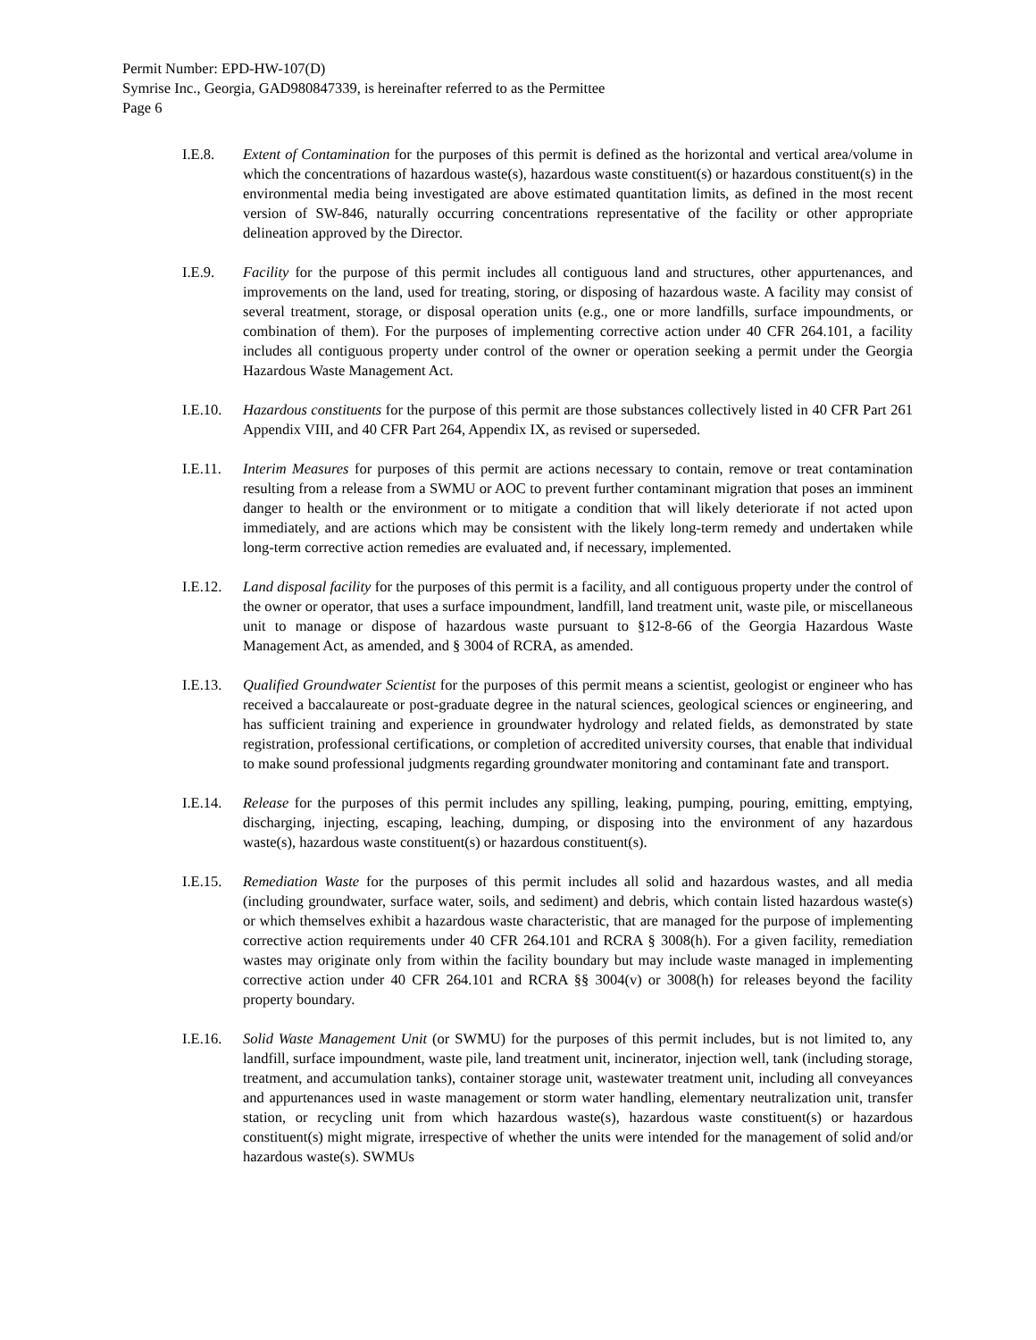Permit Number: EPD-HW-107(D)
Symrise Inc., Georgia, GAD980847339, is hereinafter referred to as the Permittee
Page 6
I.E.8. Extent of Contamination for the purposes of this permit is defined as the horizontal and vertical area/volume in which the concentrations of hazardous waste(s), hazardous waste constituent(s) or hazardous constituent(s) in the environmental media being investigated are above estimated quantitation limits, as defined in the most recent version of SW-846, naturally occurring concentrations representative of the facility or other appropriate delineation approved by the Director.
I.E.9. Facility for the purpose of this permit includes all contiguous land and structures, other appurtenances, and improvements on the land, used for treating, storing, or disposing of hazardous waste. A facility may consist of several treatment, storage, or disposal operation units (e.g., one or more landfills, surface impoundments, or combination of them). For the purposes of implementing corrective action under 40 CFR 264.101, a facility includes all contiguous property under control of the owner or operation seeking a permit under the Georgia Hazardous Waste Management Act.
I.E.10.
Hazardous constituents for the purpose of this permit are those substances collectively listed in 40 CFR Part 261 Appendix VIII, and 40 CFR Part 264, Appendix IX, as revised or superseded.
I.E.11.
Interim Measures for purposes of this permit are actions necessary to contain, remove or treat contamination resulting from a release from a SWMU or AOC to prevent further contaminant migration that poses an imminent danger to health or the environment or to mitigate a condition that will likely deteriorate if not acted upon immediately, and are actions which may be consistent with the likely long-term remedy and undertaken while long-term corrective action remedies are evaluated and, if necessary, implemented.
I.E.12.
Land disposal facility for the purposes of this permit is a facility, and all contiguous property under the control of the owner or operator, that uses a surface impoundment, landfill, land treatment unit, waste pile, or miscellaneous unit to manage or dispose of hazardous waste pursuant to §12-8-66 of the Georgia Hazardous Waste Management Act, as amended, and § 3004 of RCRA, as amended.
I.E.13.
Qualified Groundwater Scientist for the purposes of this permit means a scientist, geologist or engineer who has received a baccalaureate or post-graduate degree in the natural sciences, geological sciences or engineering, and has sufficient training and experience in groundwater hydrology and related fields, as demonstrated by state registration, professional certifications, or completion of accredited university courses, that enable that individual to make sound professional judgments regarding groundwater monitoring and contaminant fate and transport.
I.E.14.
Release for the purposes of this permit includes any spilling, leaking, pumping, pouring, emitting, emptying, discharging, injecting, escaping, leaching, dumping, or disposing into the environment of any hazardous waste(s), hazardous waste constituent(s) or hazardous constituent(s).
I.E.15.
Remediation Waste for the purposes of this permit includes all solid and hazardous wastes, and all media (including groundwater, surface water, soils, and sediment) and debris, which contain listed hazardous waste(s) or which themselves exhibit a hazardous waste characteristic, that are managed for the purpose of implementing corrective action requirements under 40 CFR 264.101 and RCRA § 3008(h). For a given facility, remediation wastes may originate only from within the facility boundary but may include waste managed in implementing corrective action under 40 CFR 264.101 and RCRA §§ 3004(v) or 3008(h) for releases beyond the facility property boundary.
I.E.16.
Solid Waste Management Unit (or SWMU) for the purposes of this permit includes, but is not limited to, any landfill, surface impoundment, waste pile, land treatment unit, incinerator, injection well, tank (including storage, treatment, and accumulation tanks), container storage unit, wastewater treatment unit, including all conveyances and appurtenances used in waste management or storm water handling, elementary neutralization unit, transfer station, or recycling unit from which hazardous waste(s), hazardous waste constituent(s) or hazardous constituent(s) might migrate, irrespective of whether the units were intended for the management of solid and/or hazardous waste(s). SWMUs